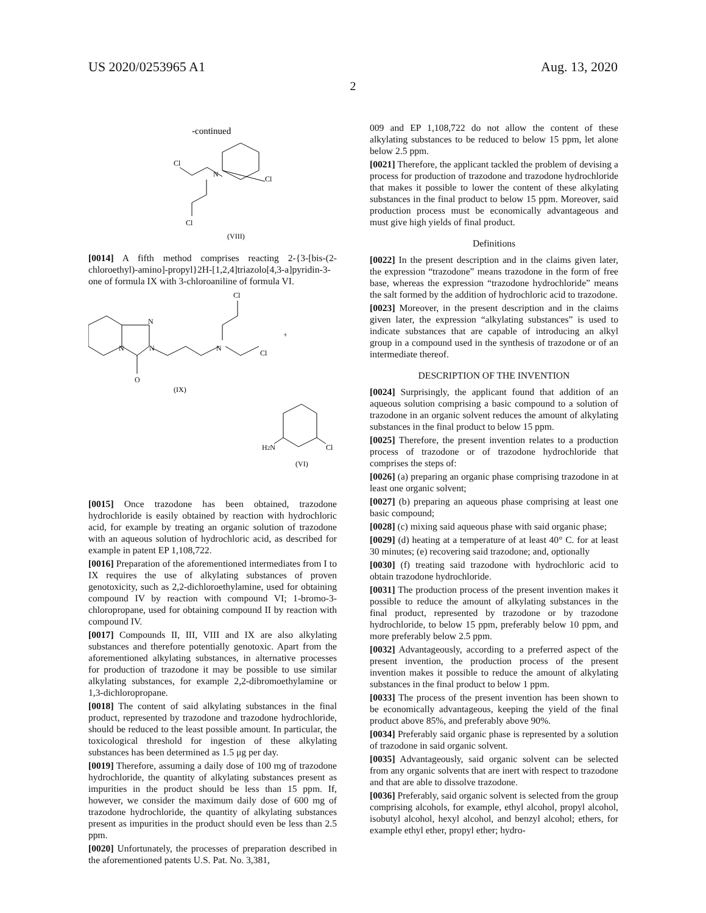US 2020/0253965 A1 Aug. 13, 2020
2
-continued
N
Cl
Cl
Cl
(VIII)
[0014] A fifth method comprises reacting 2-{3-[bis-(2-chloroethyl)-amino]-propyl}2H-[1,2,4]triazolo[4,3-a]pyridin-3-one of formula IX with 3-chloroaniline of formula VI.
N
N
N
N
O
Cl
Cl
+
(IX)
H2N
Cl
(VI)
[0015] Once trazodone has been obtained, trazodone hydrochloride is easily obtained by reaction with hydrochloric acid, for example by treating an organic solution of trazodone with an aqueous solution of hydrochloric acid, as described for example in patent EP 1,108,722.
[0016] Preparation of the aforementioned intermediates from I to IX requires the use of alkylating substances of proven genotoxicity, such as 2,2-dichloroethylamine, used for obtaining compound IV by reaction with compound VI; 1-bromo-3-chloropropane, used for obtaining compound II by reaction with compound IV.
[0017] Compounds II, III, VIII and IX are also alkylating substances and therefore potentially genotoxic. Apart from the aforementioned alkylating substances, in alternative processes for production of trazodone it may be possible to use similar alkylating substances, for example 2,2-dibromoethylamine or 1,3-dichloropropane.
[0018] The content of said alkylating substances in the final product, represented by trazodone and trazodone hydrochloride, should be reduced to the least possible amount. In particular, the toxicological threshold for ingestion of these alkylating substances has been determined as 1.5 μg per day.
[0019] Therefore, assuming a daily dose of 100 mg of trazodone hydrochloride, the quantity of alkylating substances present as impurities in the product should be less than 15 ppm. If, however, we consider the maximum daily dose of 600 mg of trazodone hydrochloride, the quantity of alkylating substances present as impurities in the product should even be less than 2.5 ppm.
[0020] Unfortunately, the processes of preparation described in the aforementioned patents U.S. Pat. No. 3,381,
009 and EP 1,108,722 do not allow the content of these alkylating substances to be reduced to below 15 ppm, let alone below 2.5 ppm.
[0021] Therefore, the applicant tackled the problem of devising a process for production of trazodone and trazodone hydrochloride that makes it possible to lower the content of these alkylating substances in the final product to below 15 ppm. Moreover, said production process must be economically advantageous and must give high yields of final product.
Definitions
[0022] In the present description and in the claims given later, the expression “trazodone” means trazodone in the form of free base, whereas the expression “trazodone hydrochloride” means the salt formed by the addition of hydrochloric acid to trazodone.
[0023] Moreover, in the present description and in the claims given later, the expression “alkylating substances” is used to indicate substances that are capable of introducing an alkyl group in a compound used in the synthesis of trazodone or of an intermediate thereof.
DESCRIPTION OF THE INVENTION
[0024] Surprisingly, the applicant found that addition of an aqueous solution comprising a basic compound to a solution of trazodone in an organic solvent reduces the amount of alkylating substances in the final product to below 15 ppm.
[0025] Therefore, the present invention relates to a production process of trazodone or of trazodone hydrochloride that comprises the steps of:
[0026] (a) preparing an organic phase comprising trazodone in at least one organic solvent;
[0027] (b) preparing an aqueous phase comprising at least one basic compound;
[0028] (c) mixing said aqueous phase with said organic phase;
[0029] (d) heating at a temperature of at least 40° C. for at least 30 minutes; (e) recovering said trazodone; and, optionally
[0030] (f) treating said trazodone with hydrochloric acid to obtain trazodone hydrochloride.
[0031] The production process of the present invention makes it possible to reduce the amount of alkylating substances in the final product, represented by trazodone or by trazodone hydrochloride, to below 15 ppm, preferably below 10 ppm, and more preferably below 2.5 ppm.
[0032] Advantageously, according to a preferred aspect of the present invention, the production process of the present invention makes it possible to reduce the amount of alkylating substances in the final product to below 1 ppm.
[0033] The process of the present invention has been shown to be economically advantageous, keeping the yield of the final product above 85%, and preferably above 90%.
[0034] Preferably said organic phase is represented by a solution of trazodone in said organic solvent.
[0035] Advantageously, said organic solvent can be selected from any organic solvents that are inert with respect to trazodone and that are able to dissolve trazodone.
[0036] Preferably, said organic solvent is selected from the group comprising alcohols, for example, ethyl alcohol, propyl alcohol, isobutyl alcohol, hexyl alcohol, and benzyl alcohol; ethers, for example ethyl ether, propyl ether; hydro-